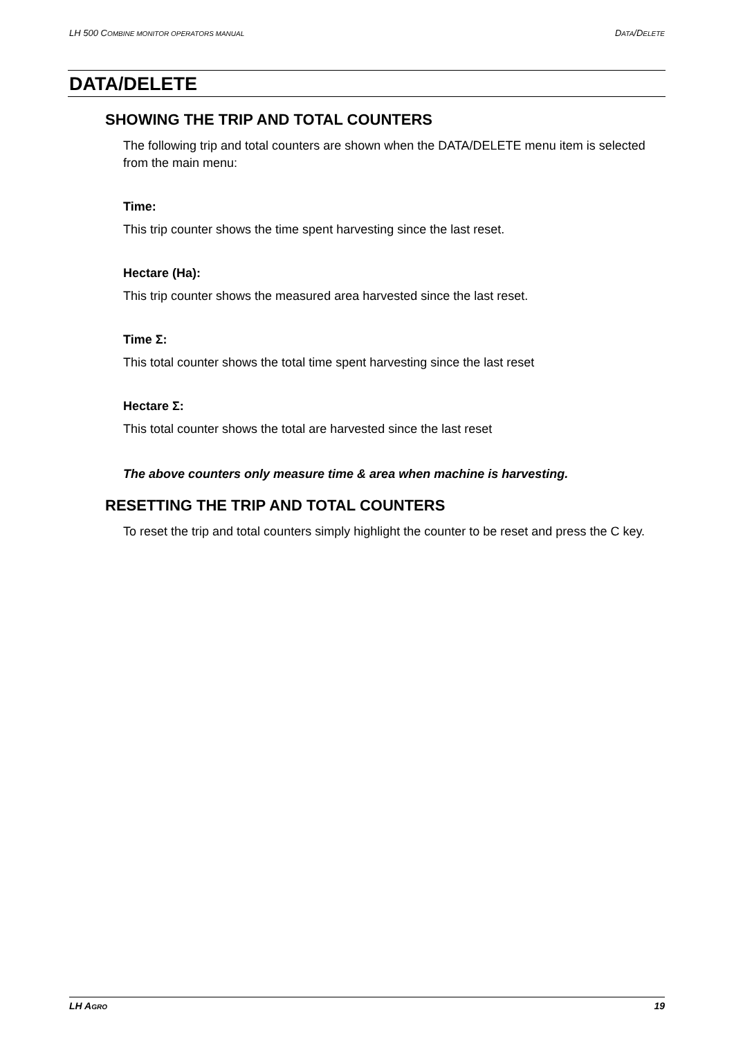LH 500 COMBINE MONITOR OPERATORS MANUAL DATA/DELETE
DATA/DELETE
SHOWING THE TRIP AND TOTAL COUNTERS
The following trip and total counters are shown when the DATA/DELETE menu item is selected from the main menu:
Time:
This trip counter shows the time spent harvesting since the last reset.
Hectare (Ha):
This trip counter shows the measured area harvested since the last reset.
Time Σ:
This total counter shows the total time spent harvesting since the last reset
Hectare Σ:
This total counter shows the total are harvested since the last reset
The above counters only measure time & area when machine is harvesting.
RESETTING THE TRIP AND TOTAL COUNTERS
To reset the trip and total counters simply highlight the counter to be reset and press the C key.
LH AGRO 19